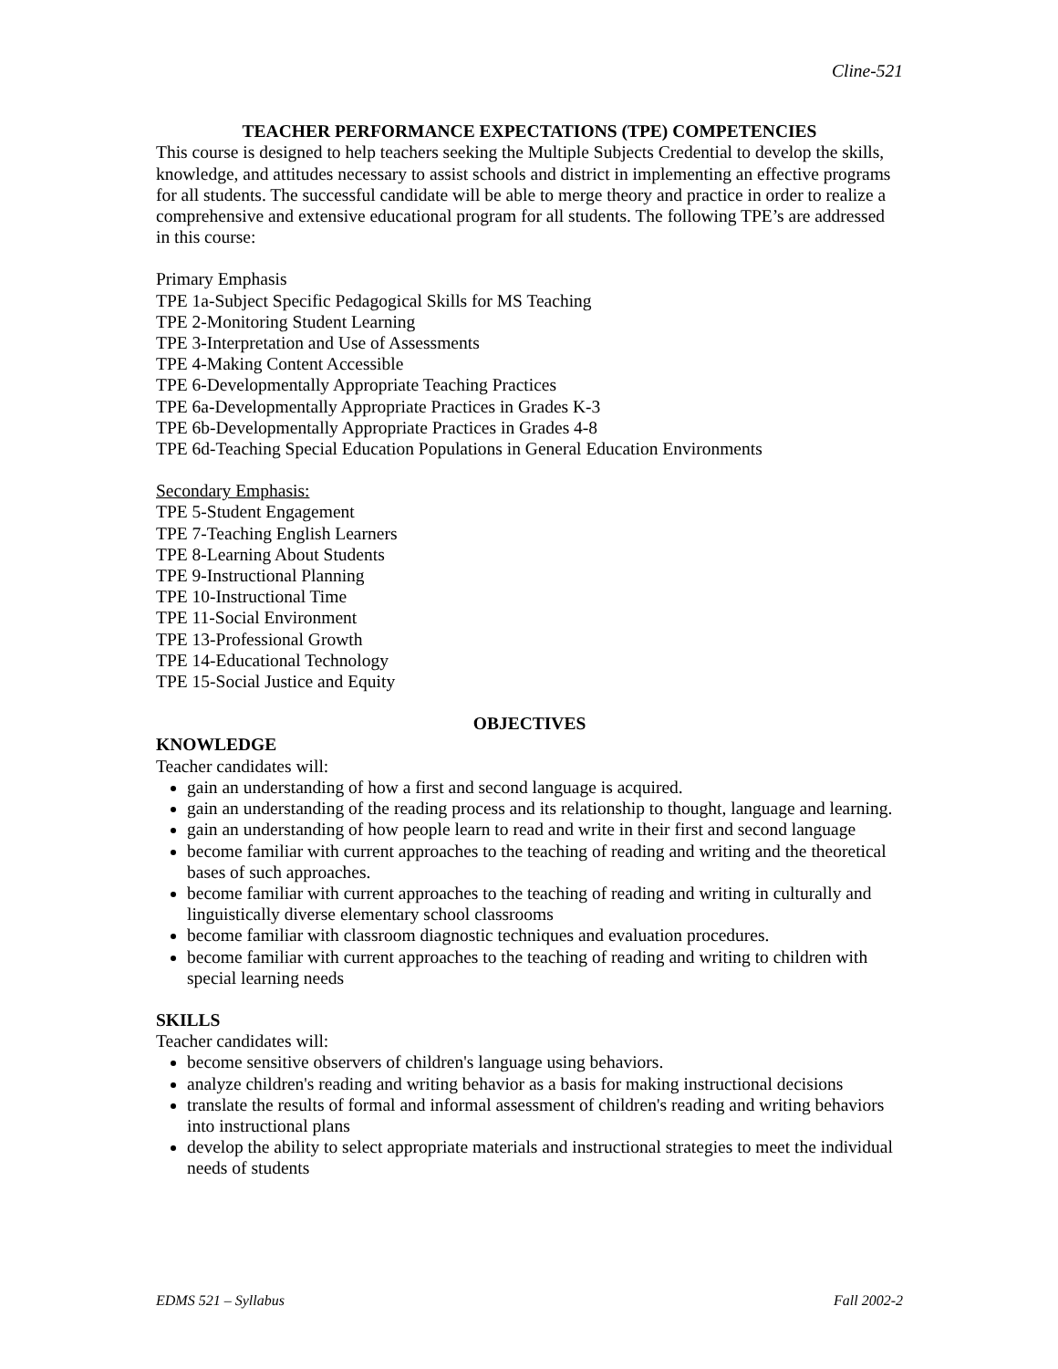Cline-521
TEACHER PERFORMANCE EXPECTATIONS (TPE) COMPETENCIES
This course is designed to help teachers seeking the Multiple Subjects Credential to develop the skills, knowledge, and attitudes necessary to assist schools and district in implementing an effective programs for all students. The successful candidate will be able to merge theory and practice in order to realize a comprehensive and extensive educational program for all students. The following TPE’s are addressed in this course:
Primary Emphasis
TPE 1a-Subject Specific Pedagogical Skills for MS Teaching
TPE 2-Monitoring Student Learning
TPE 3-Interpretation and Use of Assessments
TPE 4-Making Content Accessible
TPE 6-Developmentally Appropriate Teaching Practices
TPE 6a-Developmentally Appropriate Practices in Grades K-3
TPE 6b-Developmentally Appropriate Practices in Grades 4-8
TPE 6d-Teaching Special Education Populations in General Education Environments
Secondary Emphasis:
TPE 5-Student Engagement
TPE 7-Teaching English Learners
TPE 8-Learning About Students
TPE 9-Instructional Planning
TPE 10-Instructional Time
TPE 11-Social Environment
TPE 13-Professional Growth
TPE 14-Educational Technology
TPE 15-Social Justice and Equity
OBJECTIVES
KNOWLEDGE
Teacher candidates will:
gain an understanding of how a first and second language is acquired.
gain an understanding of the reading process and its relationship to thought, language and learning.
gain an understanding of how people learn to read and write in their first and second language
become familiar with current approaches to the teaching of reading and writing and the theoretical bases of such approaches.
become familiar with current approaches to the teaching of reading and writing in culturally and linguistically diverse elementary school classrooms
become familiar with classroom diagnostic techniques and evaluation procedures.
become familiar with current approaches to the teaching of reading and writing to children with special learning needs
SKILLS
Teacher candidates will:
become sensitive observers of children's language using behaviors.
analyze children's reading and writing behavior as a basis for making instructional decisions
translate the results of formal and informal assessment of children's reading and writing behaviors into instructional plans
develop the ability to select appropriate materials and instructional strategies to meet the individual needs of students
EDMS 521 – Syllabus Fall 2002-2